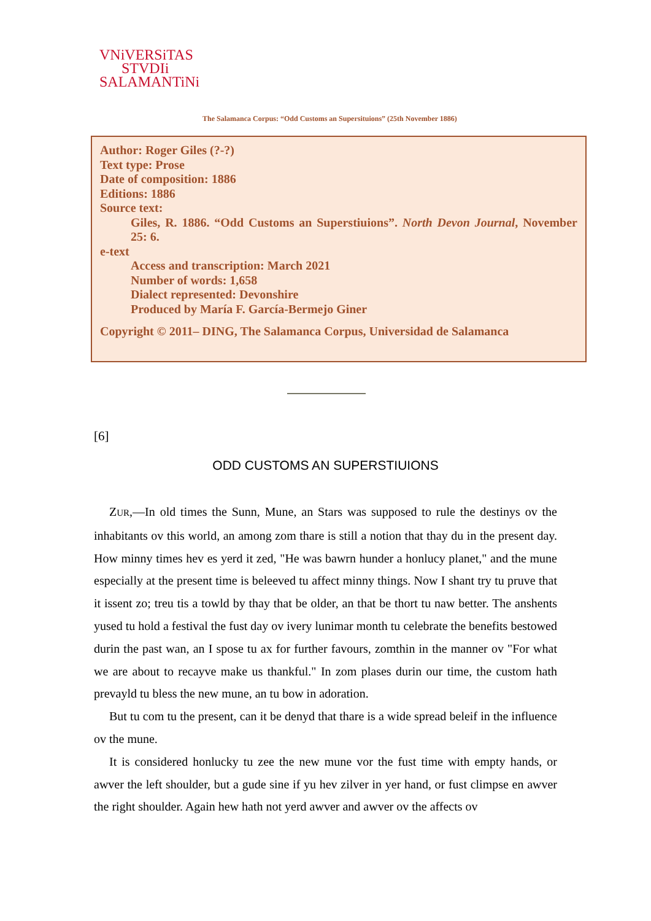VNiVERSiTAS
STVDIi
SALAMANTiNi
The Salamanca Corpus: “Odd Customs an Supersituions” (25th November 1886)
Author: Roger Giles (?-?)
Text type: Prose
Date of composition: 1886
Editions: 1886
Source text:
Giles, R. 1886. “Odd Customs an Superstiuions”. North Devon Journal, November 25: 6.
e-text
Access and transcription: March 2021
Number of words: 1,658
Dialect represented: Devonshire
Produced by María F. García-Bermejo Giner
Copyright © 2011– DING, The Salamanca Corpus, Universidad de Salamanca
[6]
ODD CUSTOMS AN SUPERSTIUIONS
ZUR,—In old times the Sunn, Mune, an Stars was supposed to rule the destinys ov the inhabitants ov this world, an among zom thare is still a notion that thay du in the present day. How minny times hev es yerd it zed, "He was bawrn hunder a honlucy planet," and the mune especially at the present time is beleeved tu affect minny things. Now I shant try tu pruve that it issent zo; treu tis a towld by thay that be older, an that be thort tu naw better. The anshents yused tu hold a festival the fust day ov ivery lunimar month tu celebrate the benefits bestowed durin the past wan, an I spose tu ax for further favours, zomthin in the manner ov "For what we are about to recayve make us thankful." In zom plases durin our time, the custom hath prevayld tu bless the new mune, an tu bow in adoration.
But tu com tu the present, can it be denyd that thare is a wide spread beleif in the influence ov the mune.
It is considered honlucky tu zee the new mune vor the fust time with empty hands, or awver the left shoulder, but a gude sine if yu hev zilver in yer hand, or fust climpse en awver the right shoulder. Again hew hath not yerd awver and awver ov the affects ov